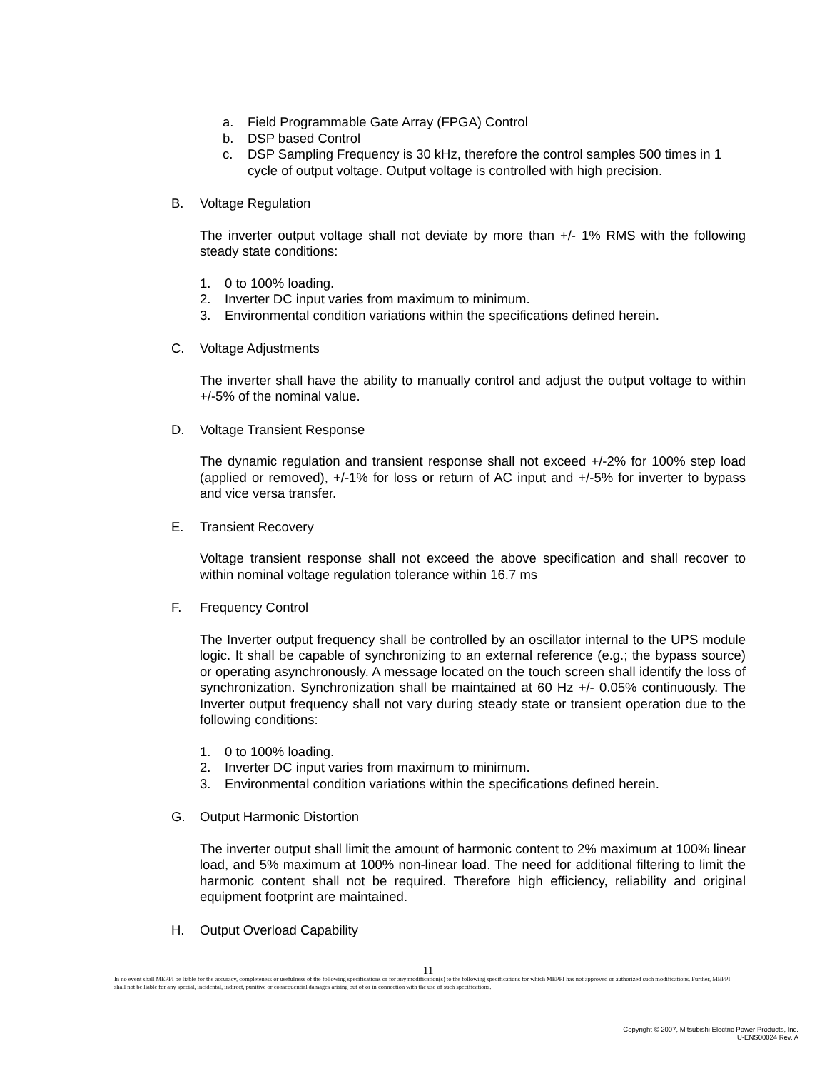a. Field Programmable Gate Array (FPGA) Control
b. DSP based Control
c. DSP Sampling Frequency is 30 kHz, therefore the control samples 500 times in 1 cycle of output voltage. Output voltage is controlled with high precision.
B. Voltage Regulation
The inverter output voltage shall not deviate by more than +/- 1% RMS with the following steady state conditions:
1. 0 to 100% loading.
2. Inverter DC input varies from maximum to minimum.
3. Environmental condition variations within the specifications defined herein.
C. Voltage Adjustments
The inverter shall have the ability to manually control and adjust the output voltage to within +/-5% of the nominal value.
D. Voltage Transient Response
The dynamic regulation and transient response shall not exceed +/-2% for 100% step load (applied or removed), +/-1% for loss or return of AC input and +/-5% for inverter to bypass and vice versa transfer.
E. Transient Recovery
Voltage transient response shall not exceed the above specification and shall recover to within nominal voltage regulation tolerance within 16.7 ms
F. Frequency Control
The Inverter output frequency shall be controlled by an oscillator internal to the UPS module logic. It shall be capable of synchronizing to an external reference (e.g.; the bypass source) or operating asynchronously. A message located on the touch screen shall identify the loss of synchronization. Synchronization shall be maintained at 60 Hz +/- 0.05% continuously. The Inverter output frequency shall not vary during steady state or transient operation due to the following conditions:
1. 0 to 100% loading.
2. Inverter DC input varies from maximum to minimum.
3. Environmental condition variations within the specifications defined herein.
G. Output Harmonic Distortion
The inverter output shall limit the amount of harmonic content to 2% maximum at 100% linear load, and 5% maximum at 100% non-linear load. The need for additional filtering to limit the harmonic content shall not be required. Therefore high efficiency, reliability and original equipment footprint are maintained.
H. Output Overload Capability
11
In no event shall MEPPI be liable for the accuracy, completeness or usefulness of the following specifications or for any modification(s) to the following specifications for which MEPPI has not approved or authorized such modifications. Further, MEPPI shall not be liable for any special, incidental, indirect, punitive or consequential damages arising out of or in connection with the use of such specifications.
Copyright © 2007, Mitsubishi Electric Power Products, Inc.
U-ENS00024 Rev. A